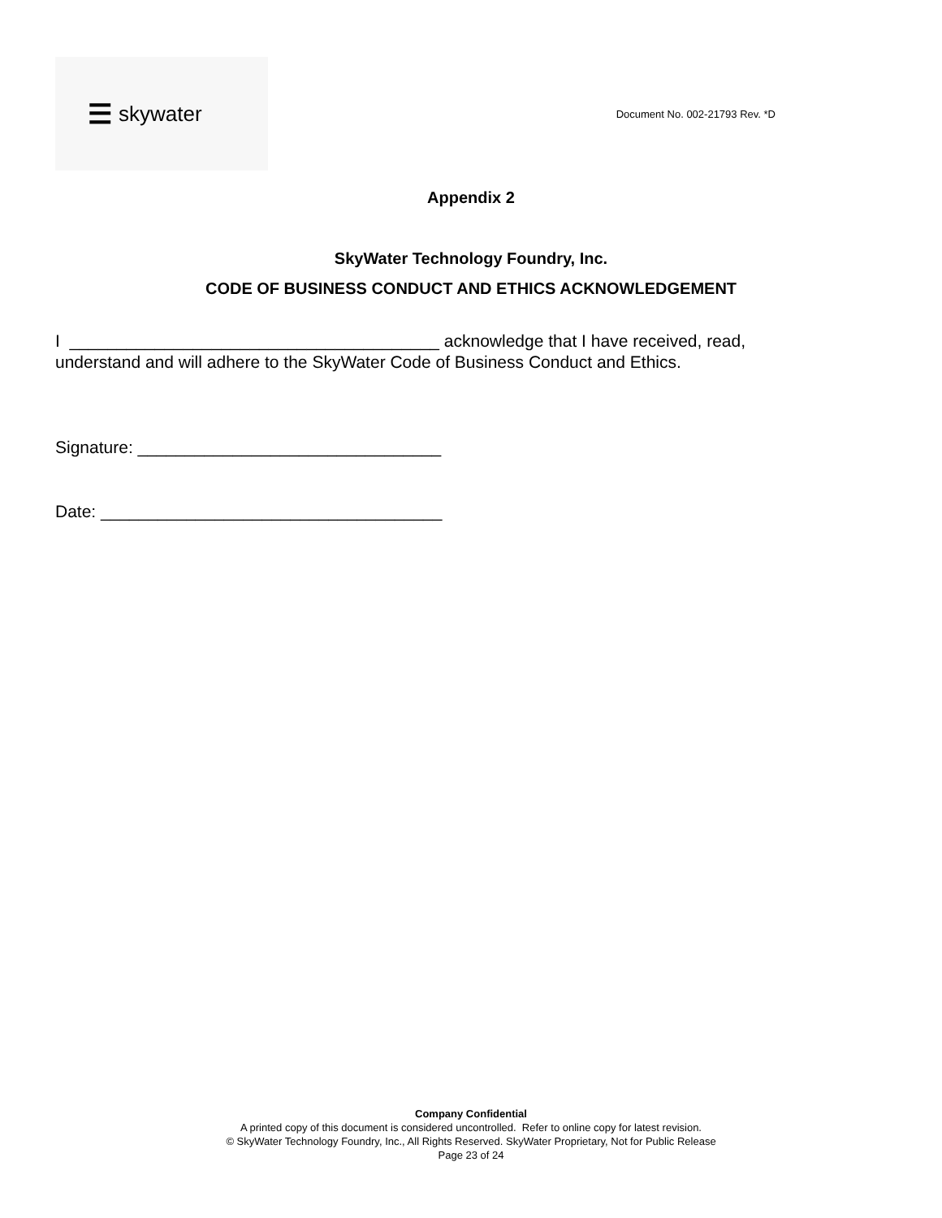☰ skywater
Document No. 002-21793 Rev. *D
Appendix 2
SkyWater Technology Foundry, Inc.
CODE OF BUSINESS CONDUCT AND ETHICS ACKNOWLEDGEMENT
I _______________________________________ acknowledge that I have received, read, understand and will adhere to the SkyWater Code of Business Conduct and Ethics.
Signature: ________________________________
Date: ____________________________________
Company Confidential
A printed copy of this document is considered uncontrolled. Refer to online copy for latest revision.
© SkyWater Technology Foundry, Inc., All Rights Reserved. SkyWater Proprietary, Not for Public Release
Page 23 of 24